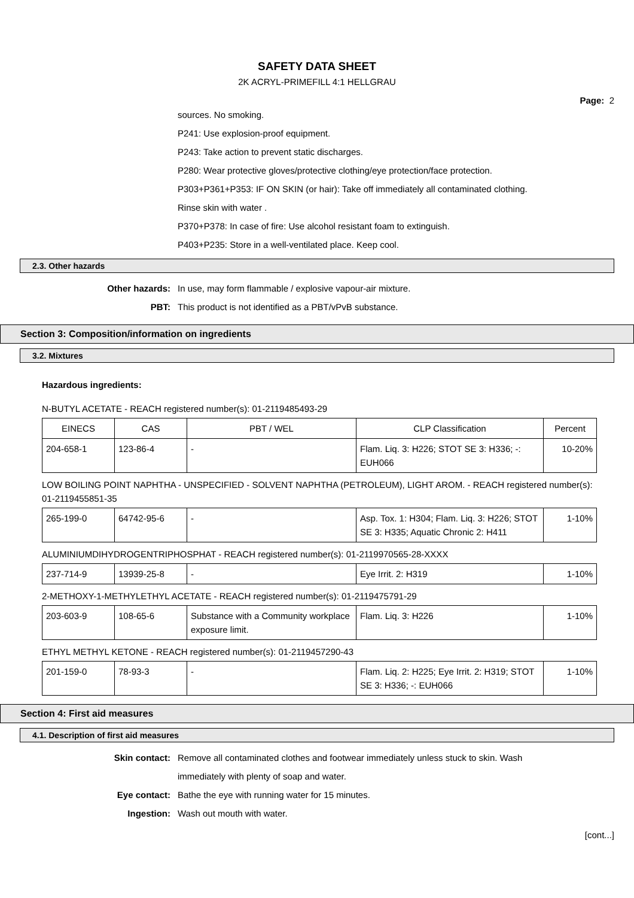SAFETY DATA SHEET
2K ACRYL-PRIMEFILL 4:1 HELLGRAU
Page: 2
sources. No smoking.
P241: Use explosion-proof equipment.
P243: Take action to prevent static discharges.
P280: Wear protective gloves/protective clothing/eye protection/face protection.
P303+P361+P353: IF ON SKIN (or hair): Take off immediately all contaminated clothing.
Rinse skin with water .
P370+P378: In case of fire: Use alcohol resistant foam to extinguish.
P403+P235: Store in a well-ventilated place. Keep cool.
2.3. Other hazards
Other hazards: In use, may form flammable / explosive vapour-air mixture.
PBT: This product is not identified as a PBT/vPvB substance.
Section 3: Composition/information on ingredients
3.2. Mixtures
Hazardous ingredients:
N-BUTYL ACETATE - REACH registered number(s): 01-2119485493-29
| EINECS | CAS | PBT / WEL | CLP Classification | Percent |
| 204-658-1 | 123-86-4 | - | Flam. Liq. 3: H226; STOT SE 3: H336; -: EUH066 | 10-20% |
LOW BOILING POINT NAPHTHA - UNSPECIFIED - SOLVENT NAPHTHA (PETROLEUM), LIGHT AROM. - REACH registered number(s): 01-2119455851-35
| 265-199-0 | 64742-95-6 | - | Asp. Tox. 1: H304; Flam. Liq. 3: H226; STOT SE 3: H335; Aquatic Chronic 2: H411 | 1-10% |
ALUMINIUMDIHYDROGENTRIPHOSPHAT - REACH registered number(s): 01-2119970565-28-XXXX
| 237-714-9 | 13939-25-8 | - | Eye Irrit. 2: H319 | 1-10% |
2-METHOXY-1-METHYLETHYL ACETATE - REACH registered number(s): 01-2119475791-29
| 203-603-9 | 108-65-6 | Substance with a Community workplace exposure limit. | Flam. Liq. 3: H226 | 1-10% |
ETHYL METHYL KETONE - REACH registered number(s): 01-2119457290-43
| 201-159-0 | 78-93-3 | - | Flam. Liq. 2: H225; Eye Irrit. 2: H319; STOT SE 3: H336; -: EUH066 | 1-10% |
Section 4: First aid measures
4.1. Description of first aid measures
Skin contact: Remove all contaminated clothes and footwear immediately unless stuck to skin. Wash immediately with plenty of soap and water.
Eye contact: Bathe the eye with running water for 15 minutes.
Ingestion: Wash out mouth with water.
[cont...]